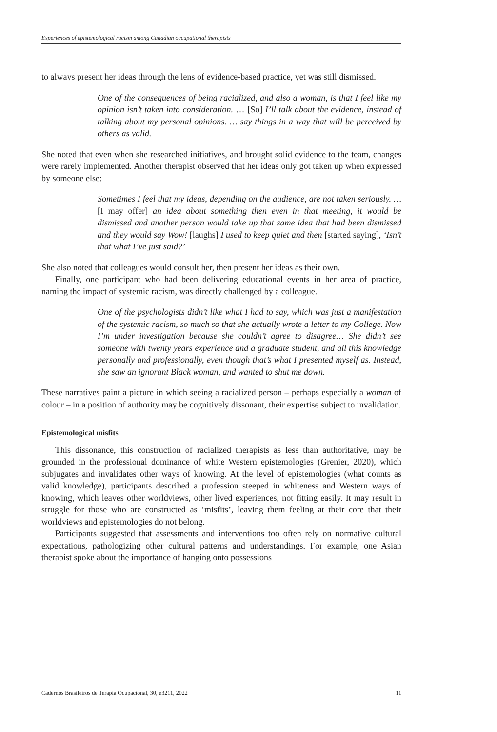Experiences of epistemological racism among Canadian occupational therapists
to always present her ideas through the lens of evidence-based practice, yet was still dismissed.
One of the consequences of being racialized, and also a woman, is that I feel like my opinion isn’t taken into consideration. … [So] I’ll talk about the evidence, instead of talking about my personal opinions. … say things in a way that will be perceived by others as valid.
She noted that even when she researched initiatives, and brought solid evidence to the team, changes were rarely implemented. Another therapist observed that her ideas only got taken up when expressed by someone else:
Sometimes I feel that my ideas, depending on the audience, are not taken seriously. … [I may offer] an idea about something then even in that meeting, it would be dismissed and another person would take up that same idea that had been dismissed and they would say Wow! [laughs] I used to keep quiet and then [started saying], ‘Isn’t that what I’ve just said?’
She also noted that colleagues would consult her, then present her ideas as their own.
Finally, one participant who had been delivering educational events in her area of practice, naming the impact of systemic racism, was directly challenged by a colleague.
One of the psychologists didn’t like what I had to say, which was just a manifestation of the systemic racism, so much so that she actually wrote a letter to my College. Now I’m under investigation because she couldn’t agree to disagree… She didn’t see someone with twenty years experience and a graduate student, and all this knowledge personally and professionally, even though that’s what I presented myself as. Instead, she saw an ignorant Black woman, and wanted to shut me down.
These narratives paint a picture in which seeing a racialized person – perhaps especially a woman of colour – in a position of authority may be cognitively dissonant, their expertise subject to invalidation.
Epistemological misfits
This dissonance, this construction of racialized therapists as less than authoritative, may be grounded in the professional dominance of white Western epistemologies (Grenier, 2020), which subjugates and invalidates other ways of knowing. At the level of epistemologies (what counts as valid knowledge), participants described a profession steeped in whiteness and Western ways of knowing, which leaves other worldviews, other lived experiences, not fitting easily. It may result in struggle for those who are constructed as ‘misfits’, leaving them feeling at their core that their worldviews and epistemologies do not belong.
Participants suggested that assessments and interventions too often rely on normative cultural expectations, pathologizing other cultural patterns and understandings. For example, one Asian therapist spoke about the importance of hanging onto possessions
Cadernos Brasileiros de Terapia Ocupacional, 30, e3211, 2022 11